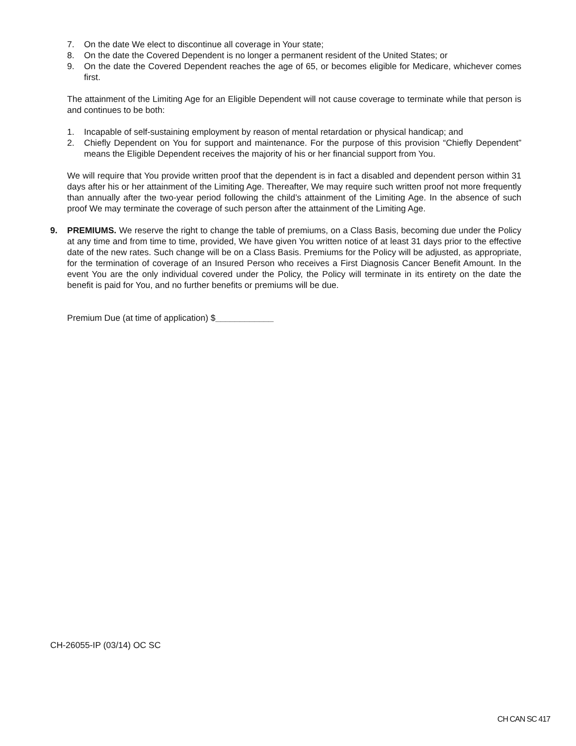7. On the date We elect to discontinue all coverage in Your state;
8. On the date the Covered Dependent is no longer a permanent resident of the United States; or
9. On the date the Covered Dependent reaches the age of 65, or becomes eligible for Medicare, whichever comes first.
The attainment of the Limiting Age for an Eligible Dependent will not cause coverage to terminate while that person is and continues to be both:
1. Incapable of self-sustaining employment by reason of mental retardation or physical handicap; and
2. Chiefly Dependent on You for support and maintenance. For the purpose of this provision “Chiefly Dependent” means the Eligible Dependent receives the majority of his or her financial support from You.
We will require that You provide written proof that the dependent is in fact a disabled and dependent person within 31 days after his or her attainment of the Limiting Age. Thereafter, We may require such written proof not more frequently than annually after the two-year period following the child’s attainment of the Limiting Age. In the absence of such proof We may terminate the coverage of such person after the attainment of the Limiting Age.
9. PREMIUMS. We reserve the right to change the table of premiums, on a Class Basis, becoming due under the Policy at any time and from time to time, provided, We have given You written notice of at least 31 days prior to the effective date of the new rates. Such change will be on a Class Basis. Premiums for the Policy will be adjusted, as appropriate, for the termination of coverage of an Insured Person who receives a First Diagnosis Cancer Benefit Amount. In the event You are the only individual covered under the Policy, the Policy will terminate in its entirety on the date the benefit is paid for You, and no further benefits or premiums will be due.
Premium Due (at time of application) $____________
CH-26055-IP (03/14) OC SC
CH CAN SC 417